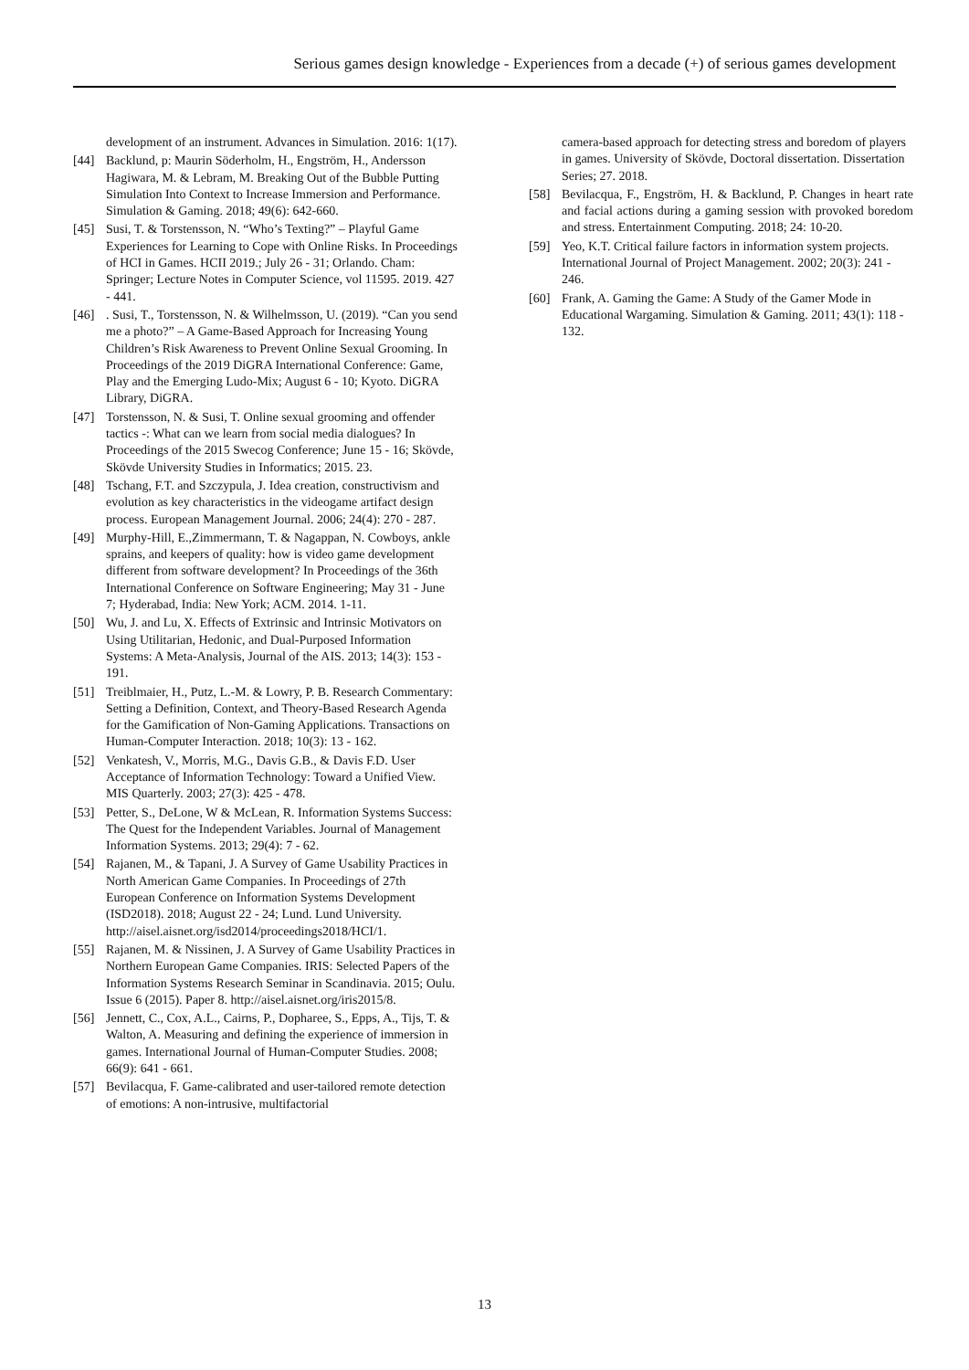Serious games design knowledge - Experiences from a decade (+) of serious games development
development of an instrument. Advances in Simulation. 2016: 1(17).
[44] Backlund, p: Maurin Söderholm, H., Engström, H., Andersson Hagiwara, M. & Lebram, M. Breaking Out of the Bubble Putting Simulation Into Context to Increase Immersion and Performance. Simulation & Gaming. 2018; 49(6): 642-660.
[45] Susi, T. & Torstensson, N. “Who’s Texting?” – Playful Game Experiences for Learning to Cope with Online Risks. In Proceedings of HCI in Games. HCII 2019.; July 26 - 31; Orlando. Cham: Springer; Lecture Notes in Computer Science, vol 11595. 2019. 427 - 441.
[46]. Susi, T., Torstensson, N. & Wilhelmsson, U. (2019). “Can you send me a photo?” – A Game-Based Approach for Increasing Young Children’s Risk Awareness to Prevent Online Sexual Grooming. In Proceedings of the 2019 DiGRA International Conference: Game, Play and the Emerging Ludo-Mix; August 6 - 10; Kyoto. DiGRA Library, DiGRA.
[47] Torstensson, N. & Susi, T. Online sexual grooming and offender tactics -: What can we learn from social media dialogues? In Proceedings of the 2015 Swecog Conference; June 15 - 16; Skövde, Skövde University Studies in Informatics; 2015. 23.
[48] Tschang, F.T. and Szczypula, J. Idea creation, constructivism and evolution as key characteristics in the videogame artifact design process. European Management Journal. 2006; 24(4): 270 - 287.
[49] Murphy-Hill, E.,Zimmermann, T. & Nagappan, N. Cowboys, ankle sprains, and keepers of quality: how is video game development different from software development? In Proceedings of the 36th International Conference on Software Engineering; May 31 - June 7; Hyderabad, India: New York; ACM. 2014. 1-11.
[50] Wu, J. and Lu, X. Effects of Extrinsic and Intrinsic Motivators on Using Utilitarian, Hedonic, and Dual-Purposed Information Systems: A Meta-Analysis, Journal of the AIS. 2013; 14(3): 153 - 191.
[51] Treiblmaier, H., Putz, L.-M. & Lowry, P. B. Research Commentary: Setting a Definition, Context, and Theory-Based Research Agenda for the Gamification of Non-Gaming Applications. Transactions on Human-Computer Interaction. 2018; 10(3): 13 - 162.
[52] Venkatesh, V., Morris, M.G., Davis G.B., & Davis F.D. User Acceptance of Information Technology: Toward a Unified View. MIS Quarterly. 2003; 27(3): 425 - 478.
[53] Petter, S., DeLone, W & McLean, R. Information Systems Success: The Quest for the Independent Variables. Journal of Management Information Systems. 2013; 29(4): 7 - 62.
[54] Rajanen, M., & Tapani, J. A Survey of Game Usability Practices in North American Game Companies. In Proceedings of 27th European Conference on Information Systems Development (ISD2018). 2018; August 22 - 24; Lund. Lund University. http://aisel.aisnet.org/isd2014/proceedings2018/HCI/1.
[55] Rajanen, M. & Nissinen, J. A Survey of Game Usability Practices in Northern European Game Companies. IRIS: Selected Papers of the Information Systems Research Seminar in Scandinavia. 2015; Oulu. Issue 6 (2015). Paper 8. http://aisel.aisnet.org/iris2015/8.
[56] Jennett, C., Cox, A.L., Cairns, P., Dopharee, S., Epps, A., Tijs, T. & Walton, A. Measuring and defining the experience of immersion in games. International Journal of Human-Computer Studies. 2008; 66(9): 641 - 661.
[57] Bevilacqua, F. Game-calibrated and user-tailored remote detection of emotions: A non-intrusive, multifactorial
camera-based approach for detecting stress and boredom of players in games. University of Skövde, Doctoral dissertation. Dissertation Series; 27. 2018.
[58] Bevilacqua, F., Engström, H. & Backlund, P. Changes in heart rate and facial actions during a gaming session with provoked boredom and stress. Entertainment Computing. 2018; 24: 10-20.
[59] Yeo, K.T. Critical failure factors in information system projects. International Journal of Project Management. 2002; 20(3): 241 - 246.
[60] Frank, A. Gaming the Game: A Study of the Gamer Mode in Educational Wargaming. Simulation & Gaming. 2011; 43(1): 118 - 132.
13